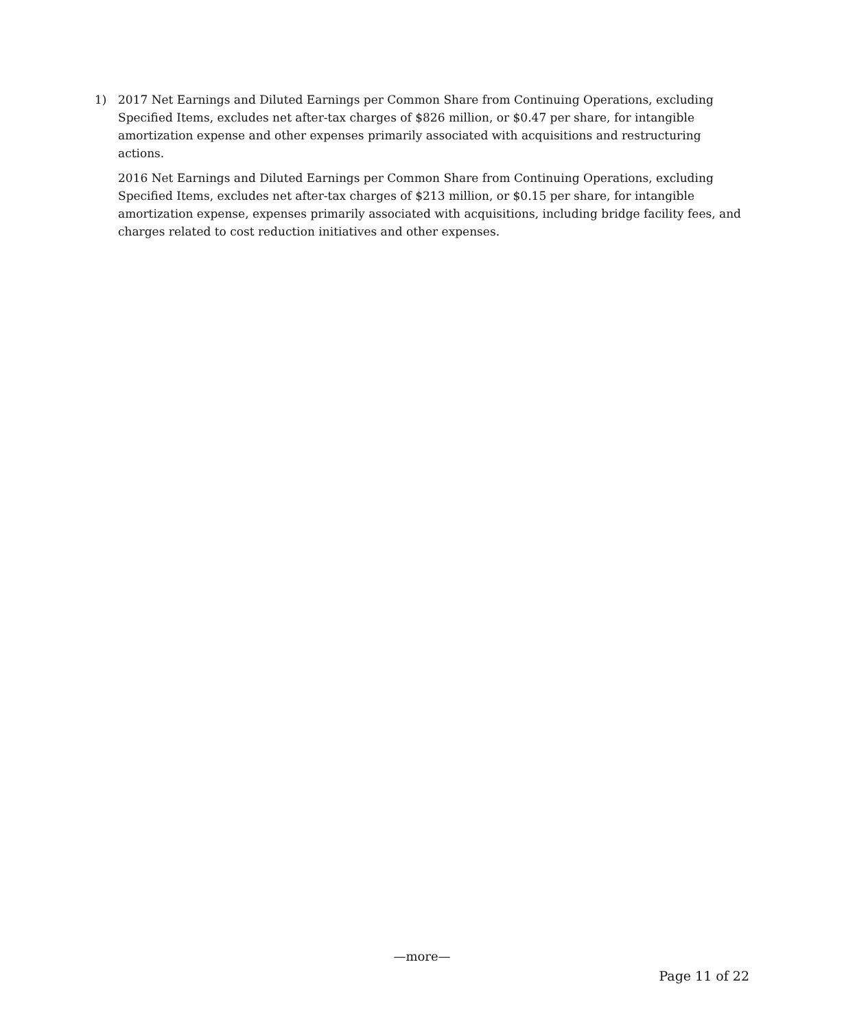1) 2017 Net Earnings and Diluted Earnings per Common Share from Continuing Operations, excluding Specified Items, excludes net after-tax charges of $826 million, or $0.47 per share, for intangible amortization expense and other expenses primarily associated with acquisitions and restructuring actions.
2016 Net Earnings and Diluted Earnings per Common Share from Continuing Operations, excluding Specified Items, excludes net after-tax charges of $213 million, or $0.15 per share, for intangible amortization expense, expenses primarily associated with acquisitions, including bridge facility fees, and charges related to cost reduction initiatives and other expenses.
—more—
Page 11 of 22